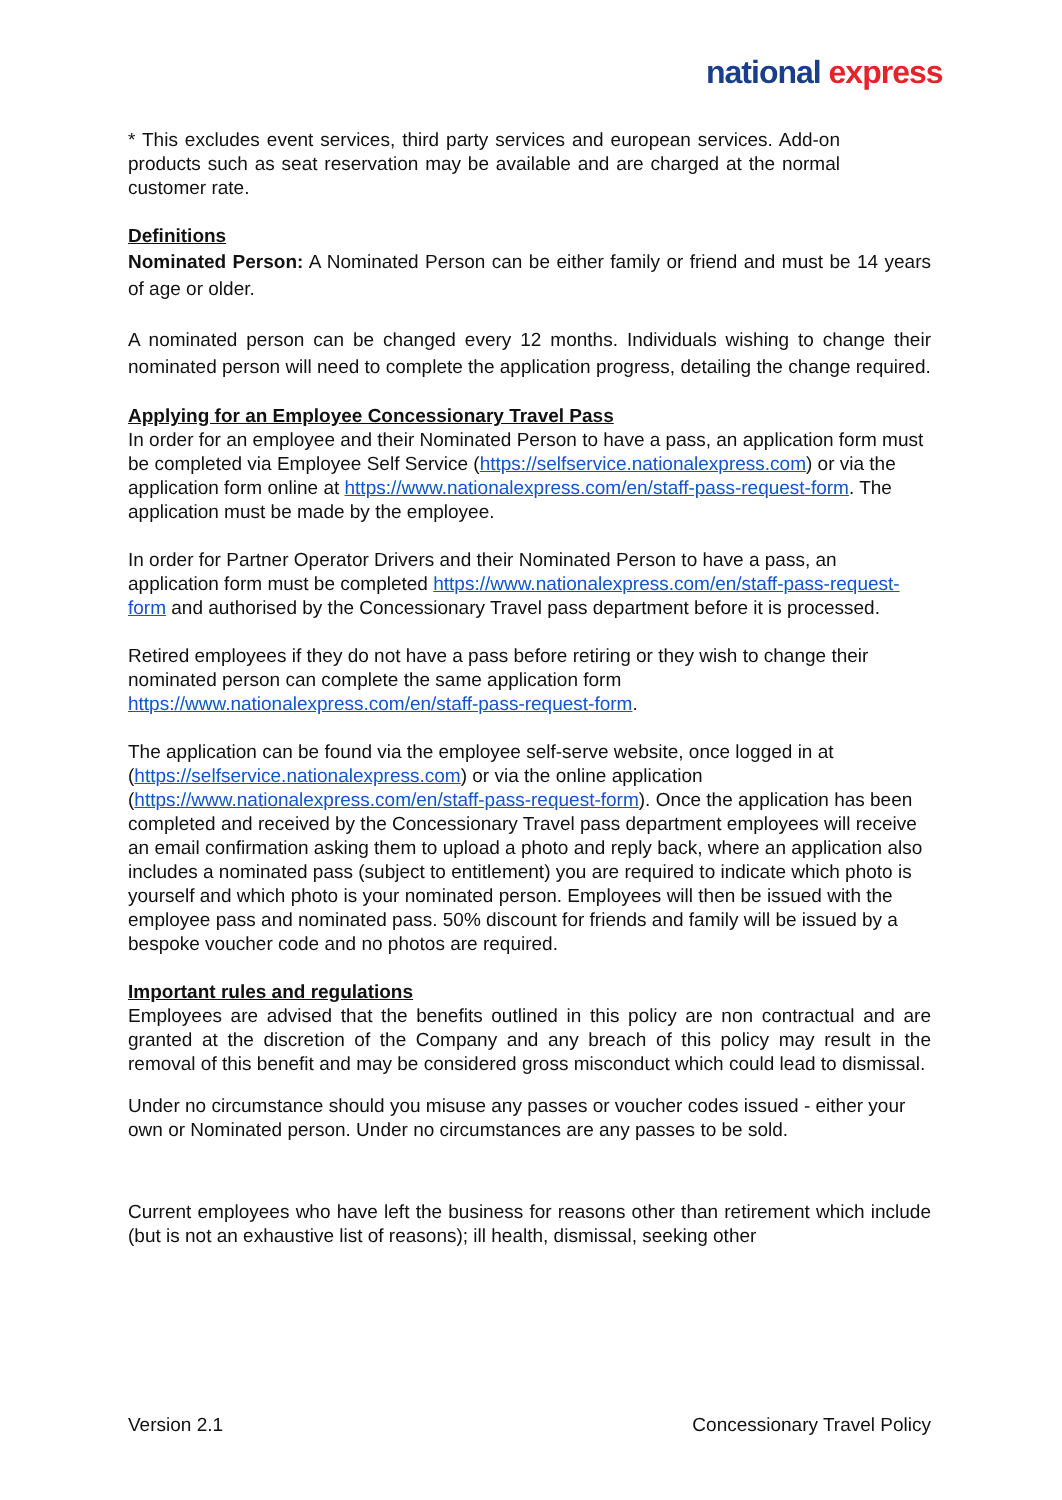national express
* This excludes event services, third party services and european services. Add-on products such as seat reservation may be available and are charged at the normal customer rate.
Definitions
Nominated Person: A Nominated Person can be either family or friend and must be 14 years of age or older.
A nominated person can be changed every 12 months. Individuals wishing to change their nominated person will need to complete the application progress, detailing the change required.
Applying for an Employee Concessionary Travel Pass
In order for an employee and their Nominated Person to have a pass, an application form must be completed via Employee Self Service (https://selfservice.nationalexpress.com) or via the application form online at https://www.nationalexpress.com/en/staff-pass-request-form. The application must be made by the employee.
In order for Partner Operator Drivers and their Nominated Person to have a pass, an application form must be completed https://www.nationalexpress.com/en/staff-pass-request-form and authorised by the Concessionary Travel pass department before it is processed.
Retired employees if they do not have a pass before retiring or they wish to change their nominated person can complete the same application form https://www.nationalexpress.com/en/staff-pass-request-form.
The application can be found via the employee self-serve website, once logged in at (https://selfservice.nationalexpress.com) or via the online application (https://www.nationalexpress.com/en/staff-pass-request-form). Once the application has been completed and received by the Concessionary Travel pass department employees will receive an email confirmation asking them to upload a photo and reply back, where an application also includes a nominated pass (subject to entitlement) you are required to indicate which photo is yourself and which photo is your nominated person. Employees will then be issued with the employee pass and nominated pass. 50% discount for friends and family will be issued by a bespoke voucher code and no photos are required.
Important rules and regulations
Employees are advised that the benefits outlined in this policy are non contractual and are granted at the discretion of the Company and any breach of this policy may result in the removal of this benefit and may be considered gross misconduct which could lead to dismissal.
Under no circumstance should you misuse any passes or voucher codes issued - either your own or Nominated person. Under no circumstances are any passes to be sold.
Current employees who have left the business for reasons other than retirement which include (but is not an exhaustive list of reasons); ill health, dismissal, seeking other
Version 2.1 Concessionary Travel Policy